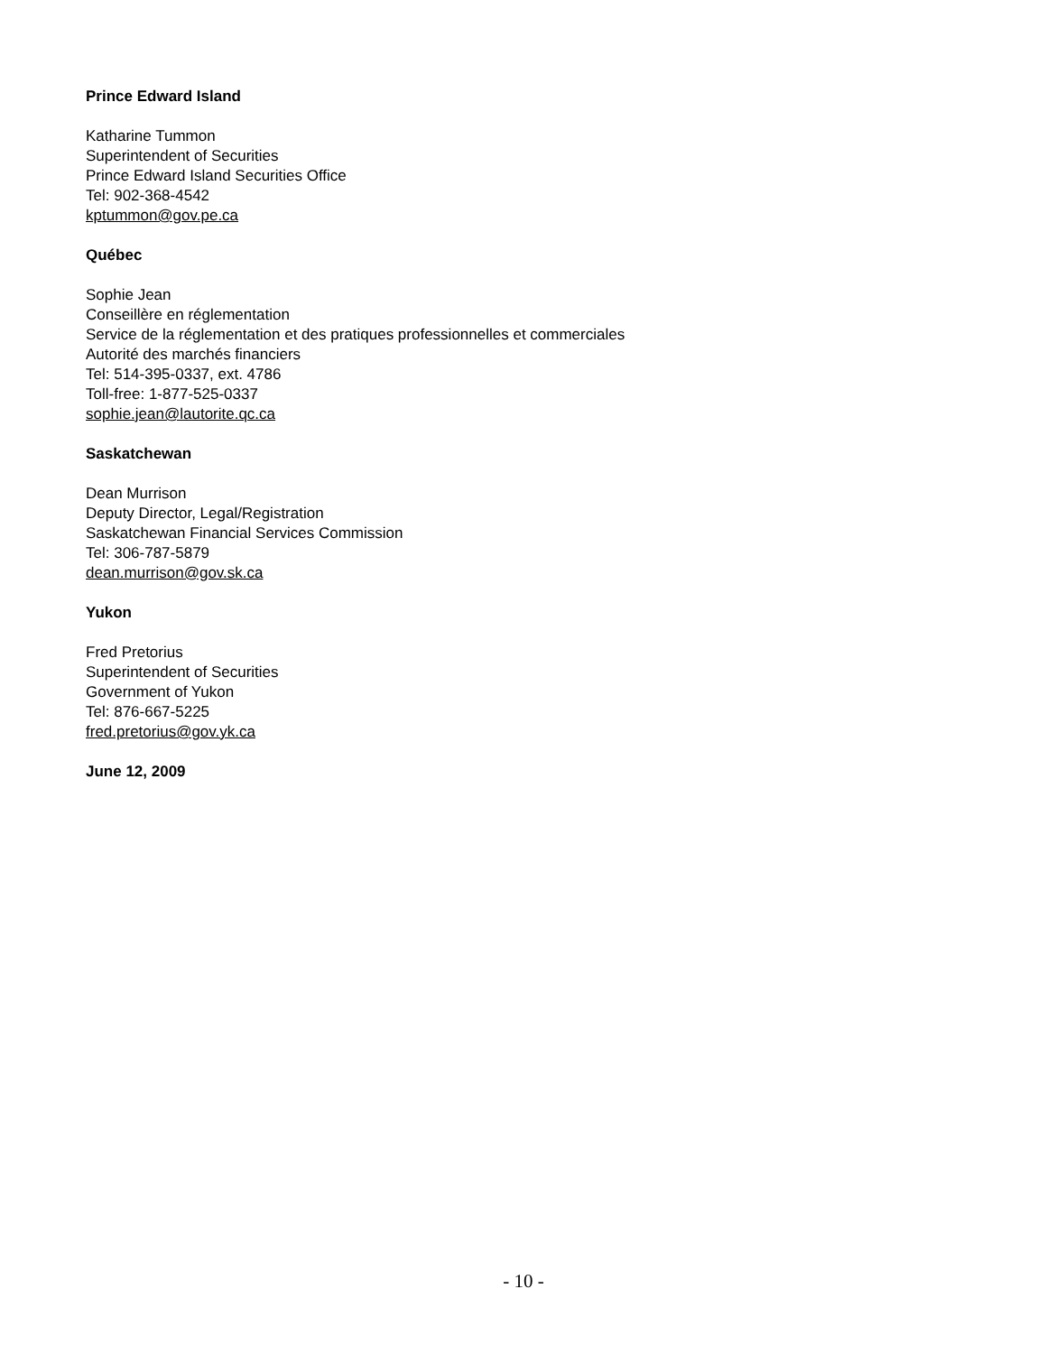Prince Edward Island
Katharine Tummon
Superintendent of Securities
Prince Edward Island Securities Office
Tel: 902-368-4542
kptummon@gov.pe.ca
Québec
Sophie Jean
Conseillère en réglementation
Service de la réglementation et des pratiques professionnelles et commerciales
Autorité des marchés financiers
Tel: 514-395-0337, ext. 4786
Toll-free: 1-877-525-0337
sophie.jean@lautorite.qc.ca
Saskatchewan
Dean Murrison
Deputy Director, Legal/Registration
Saskatchewan Financial Services Commission
Tel: 306-787-5879
dean.murrison@gov.sk.ca
Yukon
Fred Pretorius
Superintendent of Securities
Government of Yukon
Tel: 876-667-5225
fred.pretorius@gov.yk.ca
June 12, 2009
- 10 -